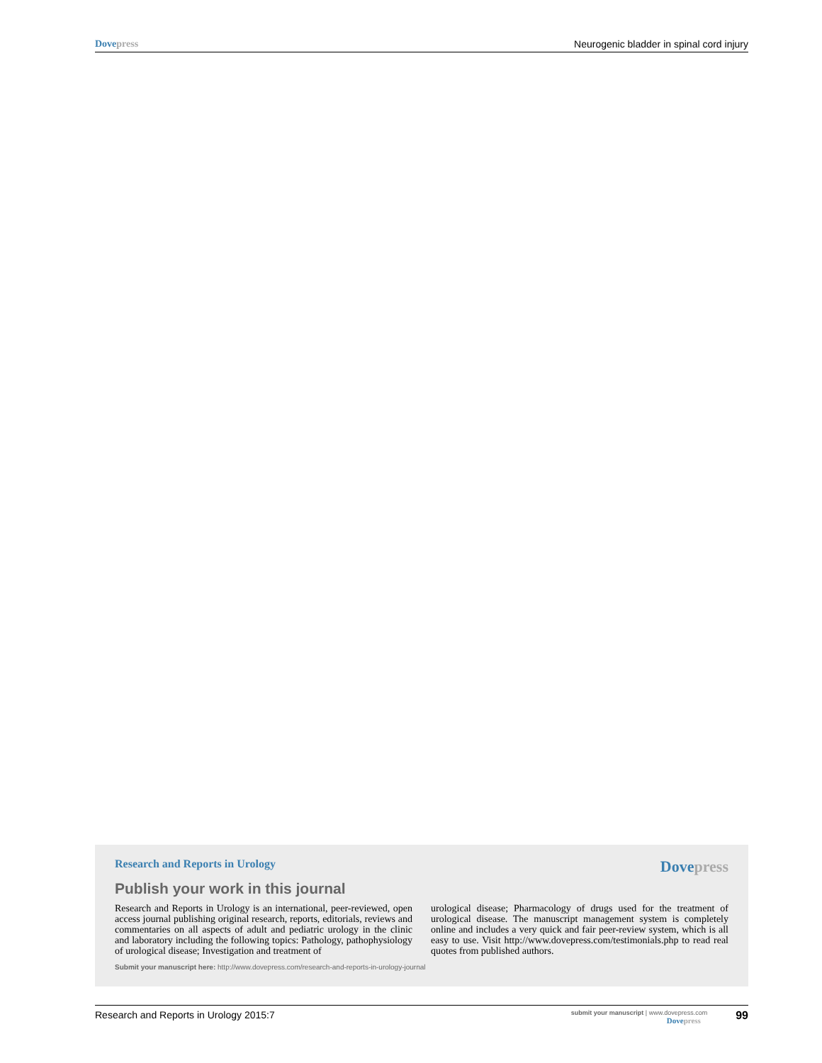Dovepress Neurogenic bladder in spinal cord injury
Research and Reports in Urology
Dovepress
Publish your work in this journal
Research and Reports in Urology is an international, peer-reviewed, open access journal publishing original research, reports, editorials, reviews and commentaries on all aspects of adult and pediatric urology in the clinic and laboratory including the following topics: Pathology, pathophysiology of urological disease; Investigation and treatment of
urological disease; Pharmacology of drugs used for the treatment of urological disease. The manuscript management system is completely online and includes a very quick and fair peer-review system, which is all easy to use. Visit http://www.dovepress.com/testimonials.php to read real quotes from published authors.
Submit your manuscript here: http://www.dovepress.com/research-and-reports-in-urology-journal
Research and Reports in Urology 2015:7
submit your manuscript | www.dovepress.com
Dovepress
99